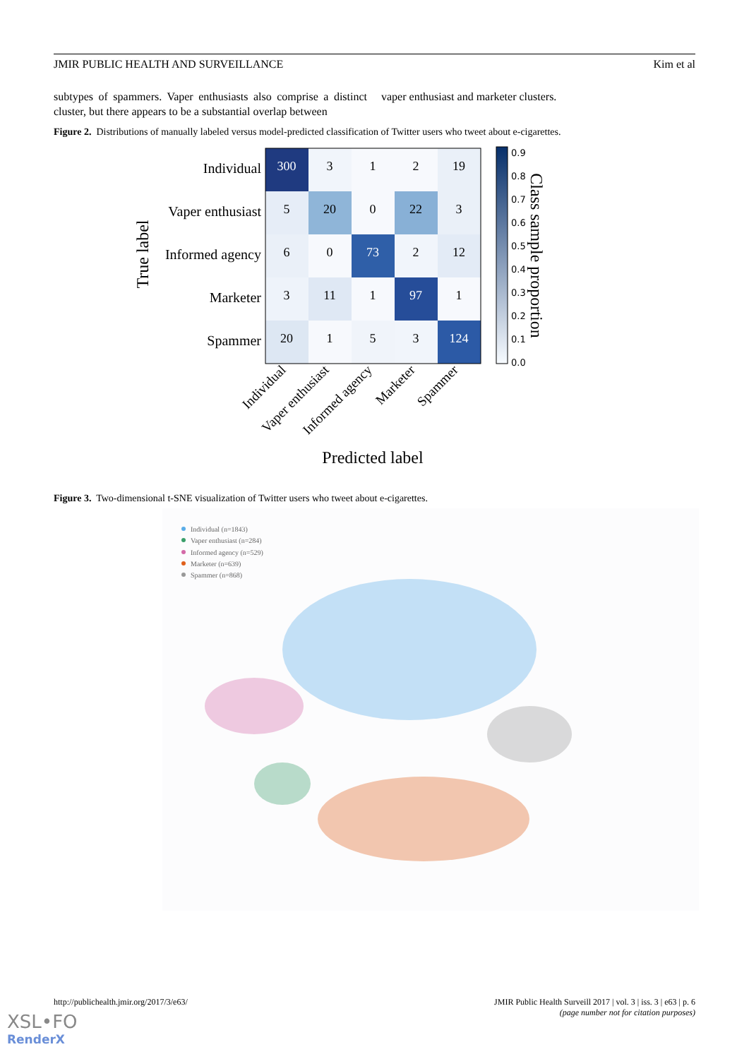JMIR PUBLIC HEALTH AND SURVEILLANCE Kim et al
subtypes of spammers. Vaper enthusiasts also comprise a distinct cluster, but there appears to be a substantial overlap between
vaper enthusiast and marketer clusters.
Figure 2. Distributions of manually labeled versus model-predicted classification of Twitter users who tweet about e-cigarettes.
Individual
Vaper enthusiast
Informed agency
Marketer
Spammer
True label
300
3
1
2
19
5
20
0
22
3
6
0
73
2
12
3
11
1
97
1
20
1
5
3
124
Individual
Vaper enthusiast
Informed agency
Marketer
Spammer
Predicted label
0.9
0.8
0.7
0.6
0.5
0.4
0.3
0.2
0.1
0.0
Class sample proportion
Figure 3. Two-dimensional t-SNE visualization of Twitter users who tweet about e-cigarettes.
Individual (n=1843)
Vaper enthusiast (n=284)
Informed agency (n=529)
Marketer (n=639)
Spammer (n=868)
http://publichealth.jmir.org/2017/3/e63/ JMIR Public Health Surveill 2017 | vol. 3 | iss. 3 | e63 | p. 6
(page number not for citation purposes)
XSL•FO
RenderX